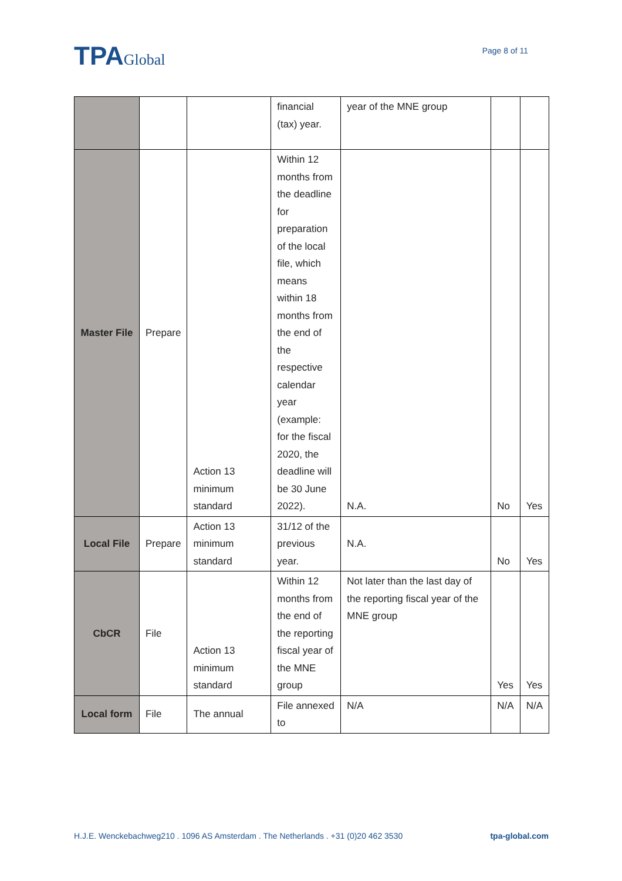TPAGlobal
Page 8 of 11
| | | | financial (tax) year. | year of the MNE group | | |
| Master File | Prepare | Action 13 minimum standard | Within 12 months from the deadline for preparation of the local file, which means within 18 months from the end of the respective calendar year (example: for the fiscal 2020, the deadline will be 30 June 2022). | N.A. | No | Yes |
| Local File | Prepare | Action 13 minimum standard | 31/12 of the previous year. | N.A. | No | Yes |
| CbCR | File | Action 13 minimum standard | Within 12 months from the end of the reporting fiscal year of the MNE group | Not later than the last day of the reporting fiscal year of the MNE group | Yes | Yes |
| Local form | File | The annual | File annexed to | N/A | N/A | N/A |
H.J.E. Wenckebachweg210 . 1096 AS Amsterdam . The Netherlands . +31 (0)20 462 3530 tpa-global.com